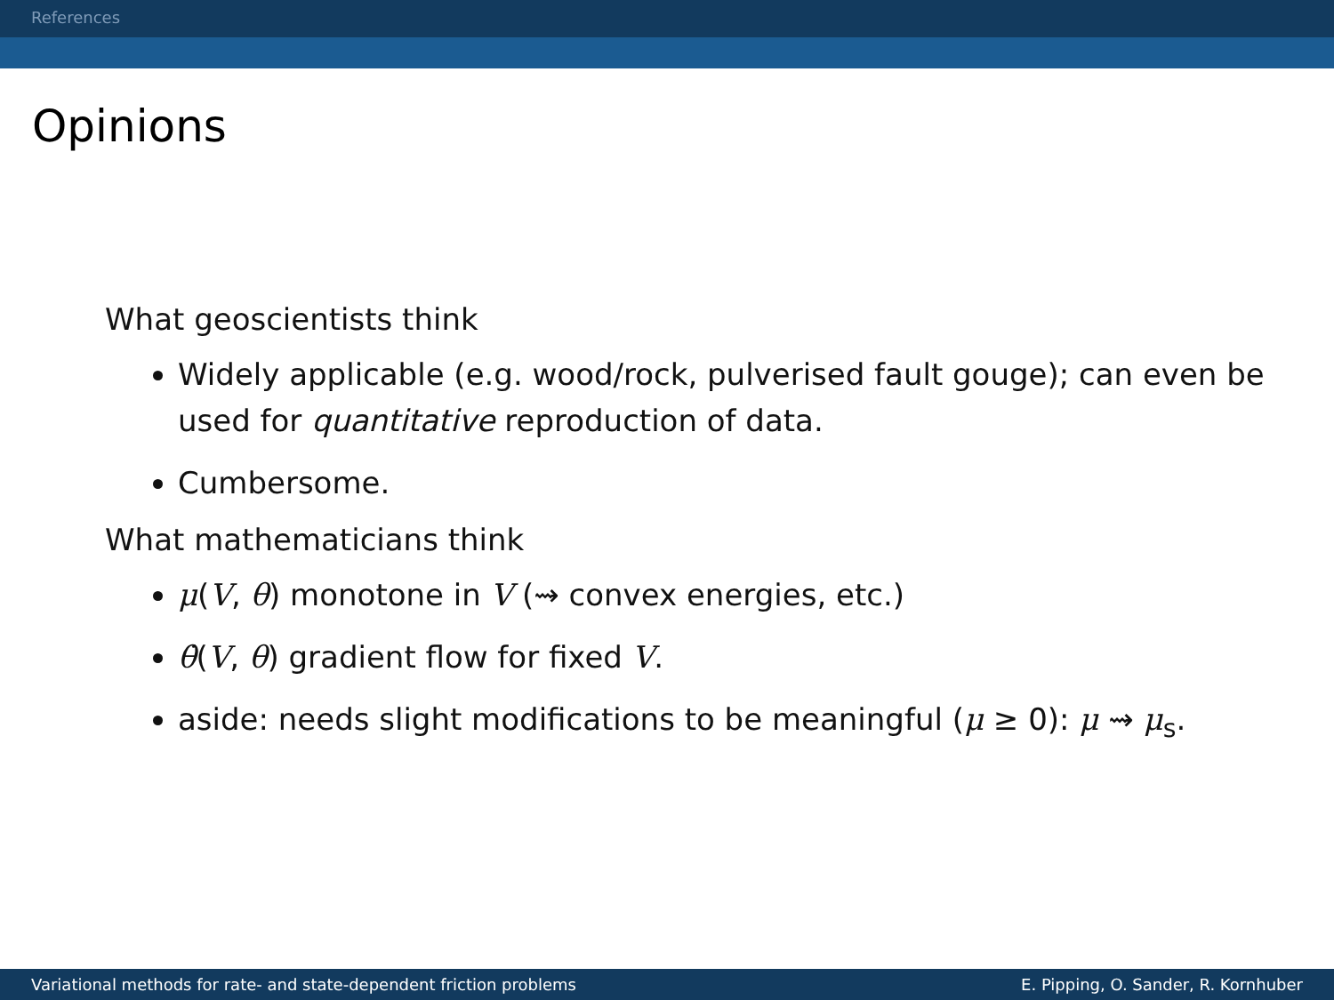References
Opinions
What geoscientists think
Widely applicable (e.g. wood/rock, pulverised fault gouge); can even be used for quantitative reproduction of data.
Cumbersome.
What mathematicians think
μ(V, θ) monotone in V (⇝ convex energies, etc.)
θ̇(V, θ) gradient flow for fixed V.
aside: needs slight modifications to be meaningful (μ ≥ 0): μ ⇝ μ<sub>s</sub>.
Variational methods for rate- and state-dependent friction problems E. Pipping, O. Sander, R. Kornhuber